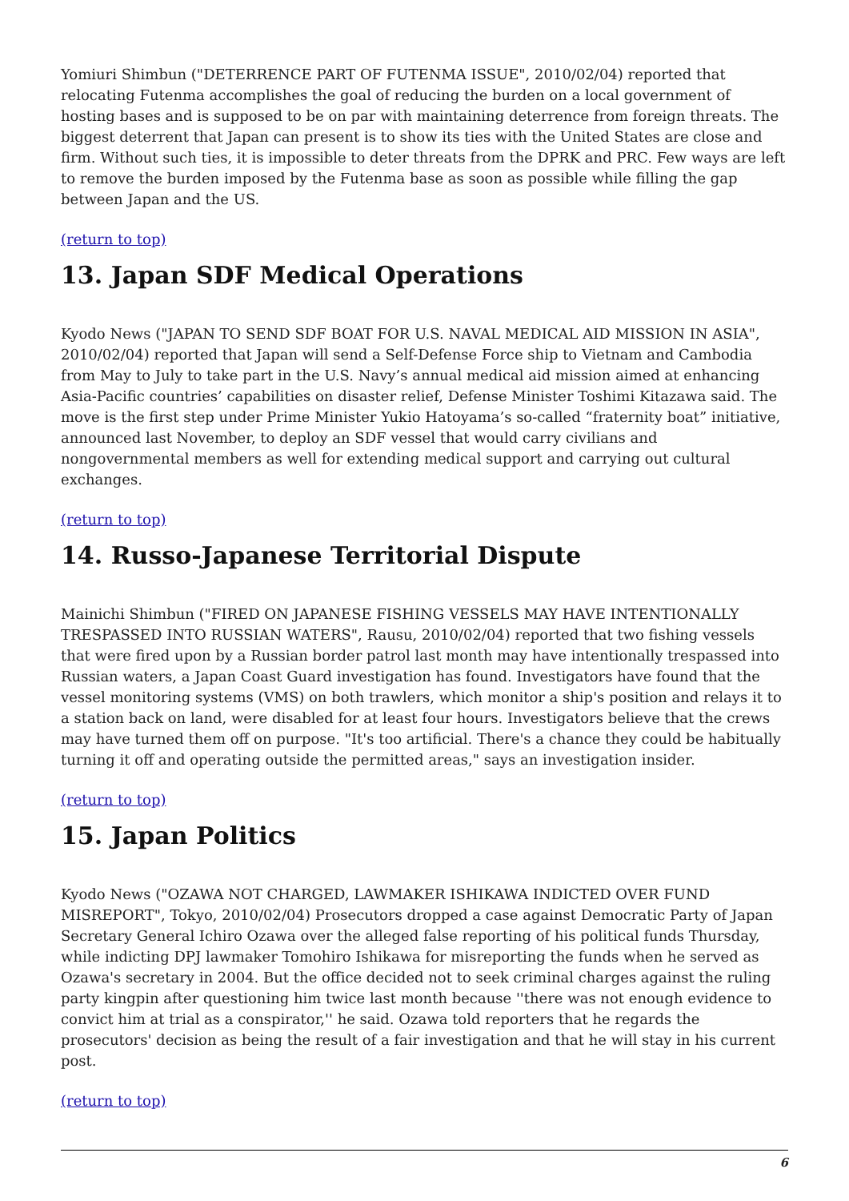Yomiuri Shimbun ("DETERRENCE PART OF FUTENMA ISSUE", 2010/02/04) reported that relocating Futenma accomplishes the goal of reducing the burden on a local government of hosting bases and is supposed to be on par with maintaining deterrence from foreign threats. The biggest deterrent that Japan can present is to show its ties with the United States are close and firm. Without such ties, it is impossible to deter threats from the DPRK and PRC. Few ways are left to remove the burden imposed by the Futenma base as soon as possible while filling the gap between Japan and the US.
(return to top)
13. Japan SDF Medical Operations
Kyodo News ("JAPAN TO SEND SDF BOAT FOR U.S. NAVAL MEDICAL AID MISSION IN ASIA", 2010/02/04) reported that Japan will send a Self-Defense Force ship to Vietnam and Cambodia from May to July to take part in the U.S. Navy’s annual medical aid mission aimed at enhancing Asia-Pacific countries’ capabilities on disaster relief, Defense Minister Toshimi Kitazawa said. The move is the first step under Prime Minister Yukio Hatoyama’s so-called “fraternity boat” initiative, announced last November, to deploy an SDF vessel that would carry civilians and nongovernmental members as well for extending medical support and carrying out cultural exchanges.
(return to top)
14. Russo-Japanese Territorial Dispute
Mainichi Shimbun ("FIRED ON JAPANESE FISHING VESSELS MAY HAVE INTENTIONALLY TRESPASSED INTO RUSSIAN WATERS", Rausu, 2010/02/04) reported that two fishing vessels that were fired upon by a Russian border patrol last month may have intentionally trespassed into Russian waters, a Japan Coast Guard investigation has found. Investigators have found that the vessel monitoring systems (VMS) on both trawlers, which monitor a ship's position and relays it to a station back on land, were disabled for at least four hours. Investigators believe that the crews may have turned them off on purpose. "It's too artificial. There's a chance they could be habitually turning it off and operating outside the permitted areas," says an investigation insider.
(return to top)
15. Japan Politics
Kyodo News ("OZAWA NOT CHARGED, LAWMAKER ISHIKAWA INDICTED OVER FUND MISREPORT", Tokyo, 2010/02/04) Prosecutors dropped a case against Democratic Party of Japan Secretary General Ichiro Ozawa over the alleged false reporting of his political funds Thursday, while indicting DPJ lawmaker Tomohiro Ishikawa for misreporting the funds when he served as Ozawa's secretary in 2004. But the office decided not to seek criminal charges against the ruling party kingpin after questioning him twice last month because ''there was not enough evidence to convict him at trial as a conspirator,'' he said. Ozawa told reporters that he regards the prosecutors' decision as being the result of a fair investigation and that he will stay in his current post.
(return to top)
6